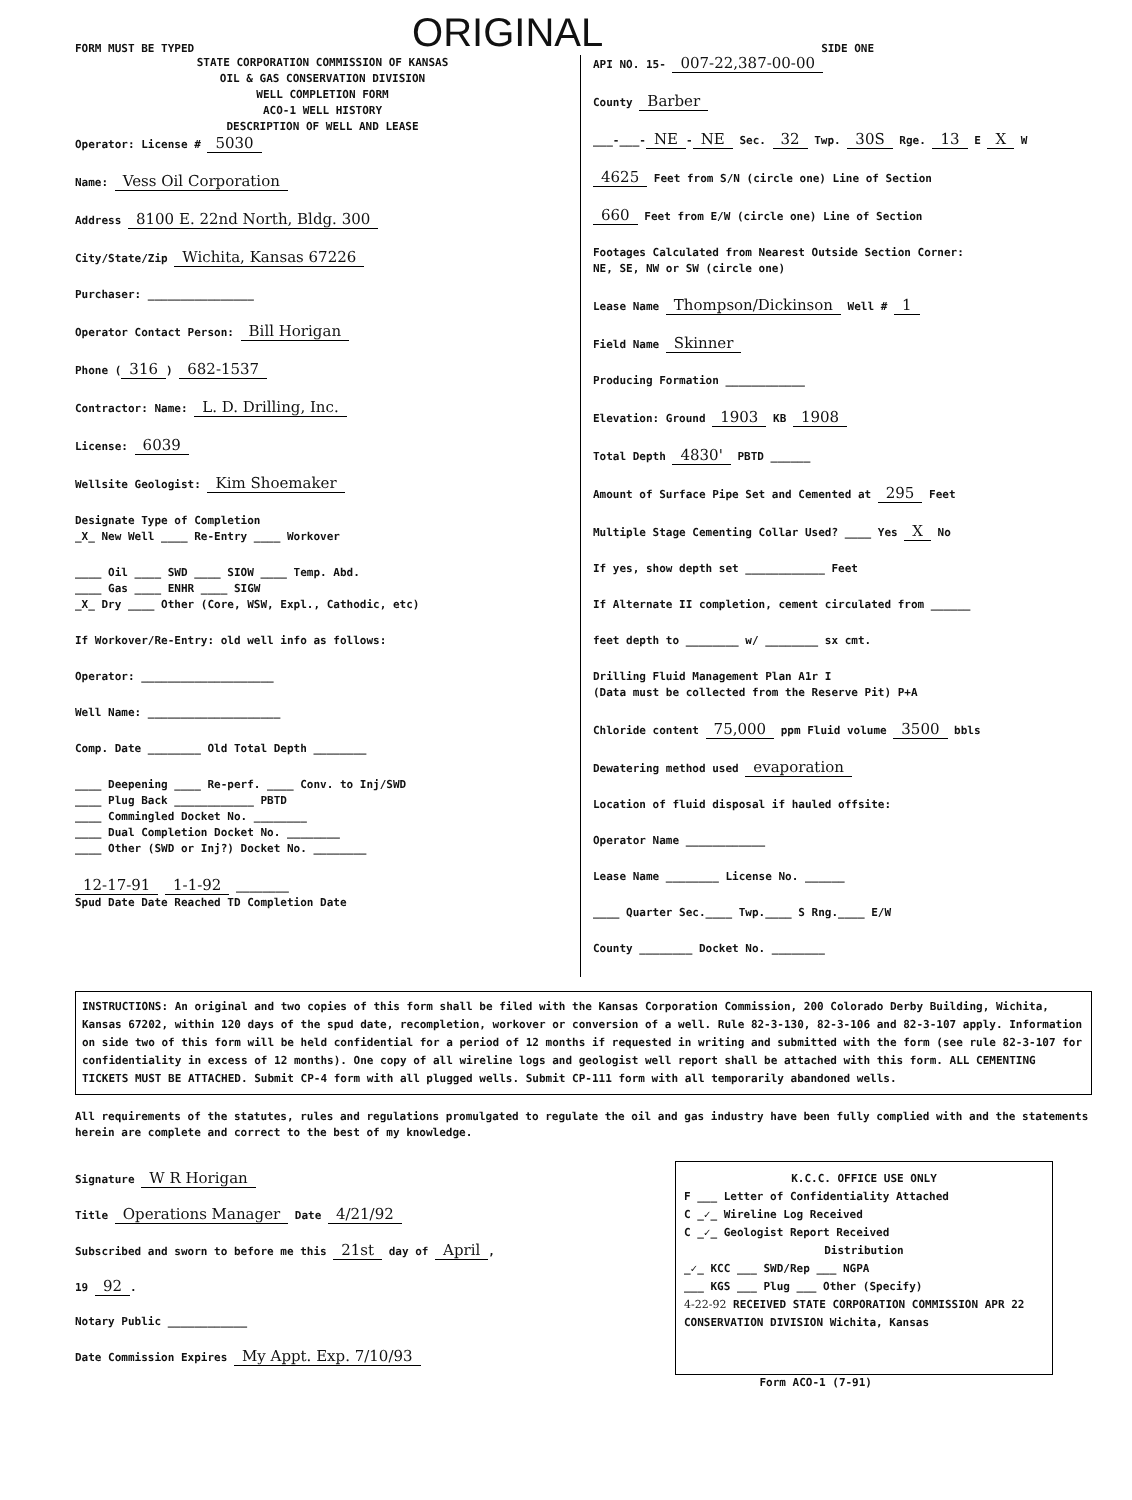FORM MUST BE TYPED ORIGINAL SIDE ONE
STATE CORPORATION COMMISSION OF KANSAS
OIL & GAS CONSERVATION DIVISION
WELL COMPLETION FORM
ACO-1 WELL HISTORY
DESCRIPTION OF WELL AND LEASE
Operator: License # 5030
Name: Vess Oil Corporation
Address 8100 E. 22nd North, Bldg. 300
City/State/Zip Wichita, Kansas 67226
Purchaser: ________________
Operator Contact Person: Bill Horigan
Phone (316) 682-1537
Contractor: Name: L. D. Drilling, Inc.
License: 6039
Wellsite Geologist: Kim Shoemaker
Designate Type of Completion
_X_ New Well ____ Re-Entry ____ Workover
____ Oil ____ SWD ____ SIOW ____ Temp. Abd.
____ Gas ____ ENHR ____ SIGW
_X_ Dry ____ Other (Core, WSW, Expl., Cathodic, etc)
If Workover/Re-Entry: old well info as follows:
Operator: ____________________
Well Name: ____________________
Comp. Date ________ Old Total Depth ________
____ Deepening ____ Re-perf. ____ Conv. to Inj/SWD
____ Plug Back ____________ PBTD
____ Commingled Docket No. ________
____ Dual Completion Docket No. ________
____ Other (SWD or Inj?) Docket No. ________
12-17-91 1-1-92 ________
Spud Date Date Reached TD Completion Date
API NO. 15- 007-22,387-00-00
County Barber
___-___- NE - NE Sec. 32 Twp. 30S Rge. 13 E X W
4625 Feet from S/N (circle one) Line of Section
660 Feet from E/W (circle one) Line of Section
Footages Calculated from Nearest Outside Section Corner:
NE, SE, NW or SW (circle one)
Lease Name Thompson/Dickinson Well # 1
Field Name Skinner
Producing Formation ____________
Elevation: Ground 1903 KB 1908
Total Depth 4830' PBTD ______
Amount of Surface Pipe Set and Cemented at 295 Feet
Multiple Stage Cementing Collar Used? ____ Yes X No
If yes, show depth set ____________ Feet
If Alternate II completion, cement circulated from ______
feet depth to ________ w/ ________ sx cmt.
Drilling Fluid Management Plan A1r I
(Data must be collected from the Reserve Pit) P+A
Chloride content 75,000 ppm Fluid volume 3500 bbls
Dewatering method used evaporation
Location of fluid disposal if hauled offsite:
Operator Name ____________
Lease Name ________ License No. ______
____ Quarter Sec.____ Twp.____ S Rng.____ E/W
County ________ Docket No. ________
INSTRUCTIONS: An original and two copies of this form shall be filed with the Kansas Corporation Commission, 200 Colorado Derby Building, Wichita, Kansas 67202, within 120 days of the spud date, recompletion, workover or conversion of a well. Rule 82-3-130, 82-3-106 and 82-3-107 apply. Information on side two of this form will be held confidential for a period of 12 months if requested in writing and submitted with the form (see rule 82-3-107 for confidentiality in excess of 12 months). One copy of all wireline logs and geologist well report shall be attached with this form. ALL CEMENTING TICKETS MUST BE ATTACHED. Submit CP-4 form with all plugged wells. Submit CP-111 form with all temporarily abandoned wells.
All requirements of the statutes, rules and regulations promulgated to regulate the oil and gas industry have been fully complied with and the statements herein are complete and correct to the best of my knowledge.
Signature W R Horigan
Title Operations Manager Date 4/21/92
Subscribed and sworn to before me this 21st day of April,
19 92.
Notary Public ____________
Date Commission Expires My Appt. Exp. 7/10/93
K.C.C. OFFICE USE ONLY
F ___ Letter of Confidentiality Attached
C _✓_ Wireline Log Received
C _✓_ Geologist Report Received
Distribution
_✓_ KCC ___ SWD/Rep ___ NGPA
___ KGS ___ Plug ___ Other (Specify)
4-22-92 RECEIVED STATE CORPORATION COMMISSION APR 22 CONSERVATION DIVISION Wichita, Kansas
Form ACO-1 (7-91)